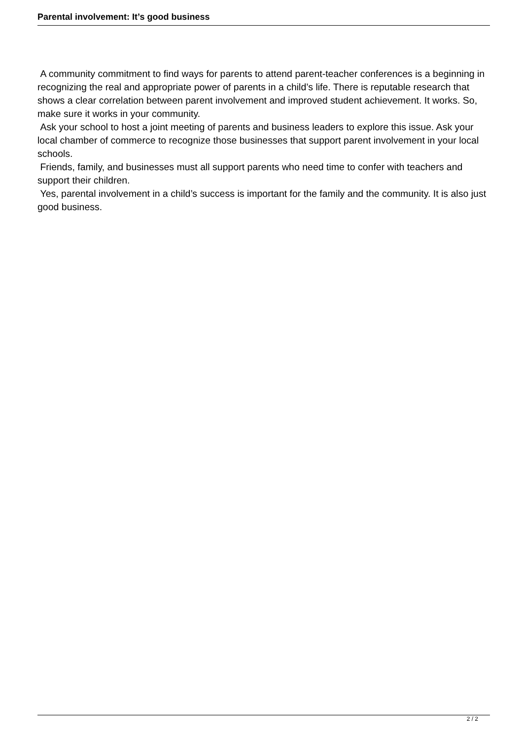Parental involvement: It’s good business
A community commitment to find ways for parents to attend parent-teacher conferences is a beginning in recognizing the real and appropriate power of parents in a child’s life. There is reputable research that shows a clear correlation between parent involvement and improved student achievement. It works. So, make sure it works in your community.
Ask your school to host a joint meeting of parents and business leaders to explore this issue. Ask your local chamber of commerce to recognize those businesses that support parent involvement in your local schools.
Friends, family, and businesses must all support parents who need time to confer with teachers and support their children.
Yes, parental involvement in a child’s success is important for the family and the community. It is also just good business.
2 / 2